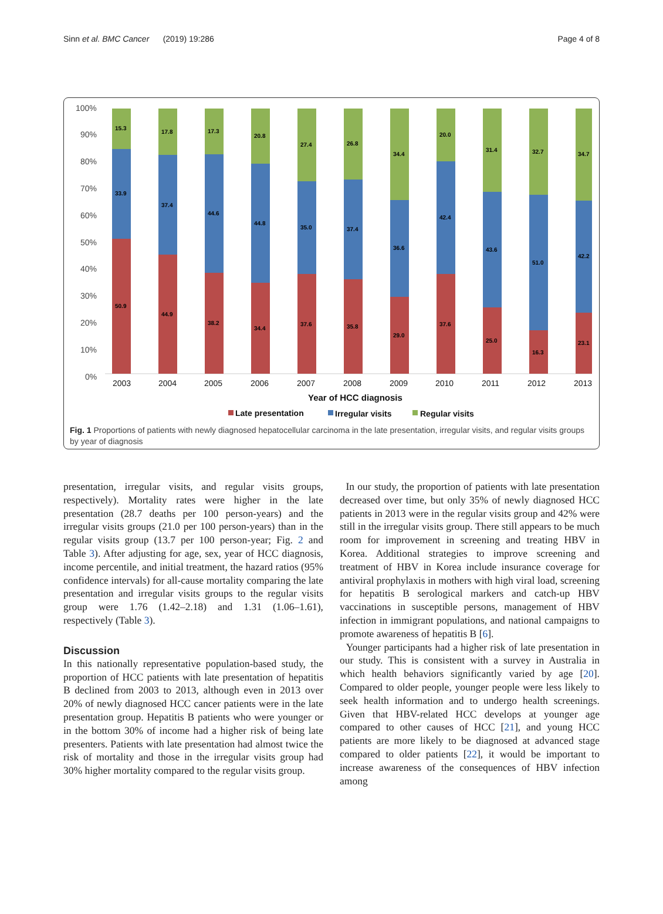Sinn et al. BMC Cancer (2019) 19:286 Page 4 of 8
100%
90%
80%
70%
60%
50%
40%
30%
20%
10%
0%
15.3
33.9
50.9
17.8
37.4
44.9
17.3
44.6
38.2
20.8
44.8
34.4
27.4
35.0
37.6
26.8
37.4
35.8
34.4
36.6
29.0
20.0
42.4
37.6
31.4
43.6
25.0
32.7
51.0
16.3
34.7
42.2
23.1
2003
2004
2005
2006
2007
2008
2009
2010
2011
2012
2013
Year of HCC diagnosis
Late presentation
Irregular visits
Regular visits
Fig. 1 Proportions of patients with newly diagnosed hepatocellular carcinoma in the late presentation, irregular visits, and regular visits groups by year of diagnosis
presentation, irregular visits, and regular visits groups, respectively). Mortality rates were higher in the late presentation (28.7 deaths per 100 person-years) and the irregular visits groups (21.0 per 100 person-years) than in the regular visits group (13.7 per 100 person-year; Fig. 2 and Table 3). After adjusting for age, sex, year of HCC diagnosis, income percentile, and initial treatment, the hazard ratios (95% confidence intervals) for all-cause mortality comparing the late presentation and irregular visits groups to the regular visits group were 1.76 (1.42–2.18) and 1.31 (1.06–1.61), respectively (Table 3).
Discussion
In this nationally representative population-based study, the proportion of HCC patients with late presentation of hepatitis B declined from 2003 to 2013, although even in 2013 over 20% of newly diagnosed HCC cancer patients were in the late presentation group. Hepatitis B patients who were younger or in the bottom 30% of income had a higher risk of being late presenters. Patients with late presentation had almost twice the risk of mortality and those in the irregular visits group had 30% higher mortality compared to the regular visits group.
In our study, the proportion of patients with late presentation decreased over time, but only 35% of newly diagnosed HCC patients in 2013 were in the regular visits group and 42% were still in the irregular visits group. There still appears to be much room for improvement in screening and treating HBV in Korea. Additional strategies to improve screening and treatment of HBV in Korea include insurance coverage for antiviral prophylaxis in mothers with high viral load, screening for hepatitis B serological markers and catch-up HBV vaccinations in susceptible persons, management of HBV infection in immigrant populations, and national campaigns to promote awareness of hepatitis B [6].
Younger participants had a higher risk of late presentation in our study. This is consistent with a survey in Australia in which health behaviors significantly varied by age [20]. Compared to older people, younger people were less likely to seek health information and to undergo health screenings. Given that HBV-related HCC develops at younger age compared to other causes of HCC [21], and young HCC patients are more likely to be diagnosed at advanced stage compared to older patients [22], it would be important to increase awareness of the consequences of HBV infection among